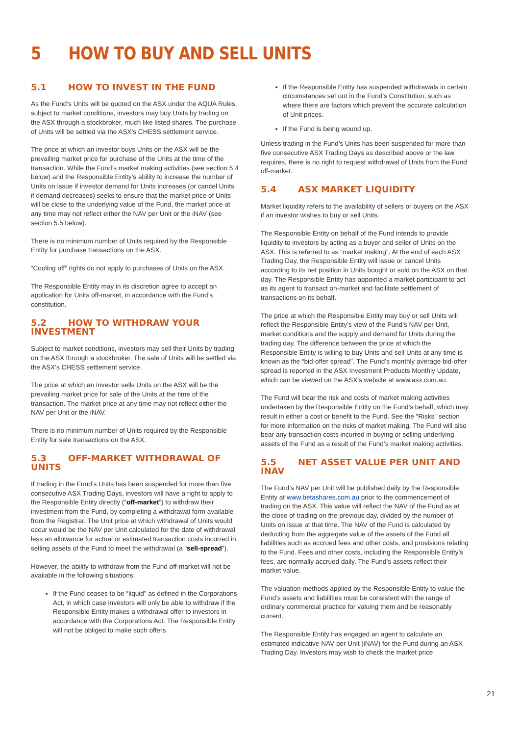5 HOW TO BUY AND SELL UNITS
5.1 HOW TO INVEST IN THE FUND
As the Fund’s Units will be quoted on the ASX under the AQUA Rules, subject to market conditions, investors may buy Units by trading on the ASX through a stockbroker, much like listed shares. The purchase of Units will be settled via the ASX’s CHESS settlement service.
The price at which an investor buys Units on the ASX will be the prevailing market price for purchase of the Units at the time of the transaction. While the Fund’s market making activities (see section 5.4 below) and the Responsible Entity’s ability to increase the number of Units on issue if investor demand for Units increases (or cancel Units if demand decreases) seeks to ensure that the market price of Units will be close to the underlying value of the Fund, the market price at any time may not reflect either the NAV per Unit or the iNAV (see section 5.5 below).
There is no minimum number of Units required by the Responsible Entity for purchase transactions on the ASX.
“Cooling off” rights do not apply to purchases of Units on the ASX.
The Responsible Entity may in its discretion agree to accept an application for Units off-market, in accordance with the Fund’s constitution.
5.2 HOW TO WITHDRAW YOUR INVESTMENT
Subject to market conditions, investors may sell their Units by trading on the ASX through a stockbroker. The sale of Units will be settled via the ASX’s CHESS settlement service.
The price at which an investor sells Units on the ASX will be the prevailing market price for sale of the Units at the time of the transaction. The market price at any time may not reflect either the NAV per Unit or the iNAV.
There is no minimum number of Units required by the Responsible Entity for sale transactions on the ASX.
5.3 OFF-MARKET WITHDRAWAL OF UNITS
If trading in the Fund’s Units has been suspended for more than five consecutive ASX Trading Days, investors will have a right to apply to the Responsible Entity directly (“off-market”) to withdraw their investment from the Fund, by completing a withdrawal form available from the Registrar. The Unit price at which withdrawal of Units would occur would be the NAV per Unit calculated for the date of withdrawal less an allowance for actual or estimated transaction costs incurred in selling assets of the Fund to meet the withdrawal (a “sell-spread”).
However, the ability to withdraw from the Fund off-market will not be available in the following situations:
If the Fund ceases to be “liquid” as defined in the Corporations Act, in which case investors will only be able to withdraw if the Responsible Entity makes a withdrawal offer to investors in accordance with the Corporations Act. The Responsible Entity will not be obliged to make such offers.
If the Responsible Entity has suspended withdrawals in certain circumstances set out in the Fund’s Constitution, such as where there are factors which prevent the accurate calculation of Unit prices.
If the Fund is being wound up.
Unless trading in the Fund’s Units has been suspended for more than five consecutive ASX Trading Days as described above or the law requires, there is no right to request withdrawal of Units from the Fund off-market.
5.4 ASX MARKET LIQUIDITY
Market liquidity refers to the availability of sellers or buyers on the ASX if an investor wishes to buy or sell Units.
The Responsible Entity on behalf of the Fund intends to provide liquidity to investors by acting as a buyer and seller of Units on the ASX. This is referred to as “market making”. At the end of each ASX Trading Day, the Responsible Entity will issue or cancel Units according to its net position in Units bought or sold on the ASX on that day. The Responsible Entity has appointed a market participant to act as its agent to transact on-market and facilitate settlement of transactions on its behalf.
The price at which the Responsible Entity may buy or sell Units will reflect the Responsible Entity’s view of the Fund’s NAV per Unit, market conditions and the supply and demand for Units during the trading day. The difference between the price at which the Responsible Entity is willing to buy Units and sell Units at any time is known as the “bid-offer spread”. The Fund’s monthly average bid-offer spread is reported in the ASX Investment Products Monthly Update, which can be viewed on the ASX’s website at www.asx.com.au.
The Fund will bear the risk and costs of market making activities undertaken by the Responsible Entity on the Fund’s behalf, which may result in either a cost or benefit to the Fund. See the “Risks” section for more information on the risks of market making. The Fund will also bear any transaction costs incurred in buying or selling underlying assets of the Fund as a result of the Fund’s market making activities.
5.5 NET ASSET VALUE PER UNIT AND INAV
The Fund’s NAV per Unit will be published daily by the Responsible Entity at www.betashares.com.au prior to the commencement of trading on the ASX. This value will reflect the NAV of the Fund as at the close of trading on the previous day, divided by the number of Units on issue at that time. The NAV of the Fund is calculated by deducting from the aggregate value of the assets of the Fund all liabilities such as accrued fees and other costs, and provisions relating to the Fund. Fees and other costs, including the Responsible Entity’s fees, are normally accrued daily. The Fund’s assets reflect their market value.
The valuation methods applied by the Responsible Entity to value the Fund’s assets and liabilities must be consistent with the range of ordinary commercial practice for valuing them and be reasonably current.
The Responsible Entity has engaged an agent to calculate an estimated indicative NAV per Unit (iNAV) for the Fund during an ASX Trading Day. Investors may wish to check the market price
21